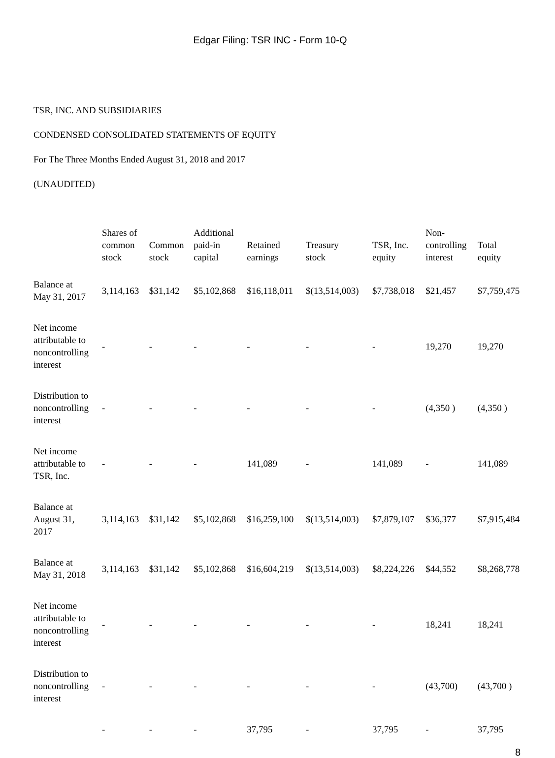Edgar Filing: TSR INC - Form 10-Q
TSR, INC. AND SUBSIDIARIES
CONDENSED CONSOLIDATED STATEMENTS OF EQUITY
For The Three Months Ended August 31, 2018 and 2017
(UNAUDITED)
| | Shares of common stock | Common stock | Additional paid-in capital | Retained earnings | Treasury stock | TSR, Inc. equity | Non- controlling interest | Total equity |
| --- | --- | --- | --- | --- | --- | --- | --- | --- |
| Balance at May 31, 2017 | 3,114,163 | $31,142 | $5,102,868 | $16,118,011 | $(13,514,003) | $7,738,018 | $21,457 | $7,759,475 |
| Net income attributable to noncontrolling interest | - | - | - | - | - | - | 19,270 | 19,270 |
| Distribution to noncontrolling interest | - | - | - | - | - | - | (4,350 ) | (4,350 ) |
| Net income attributable to TSR, Inc. | - | - | - | 141,089 | - | 141,089 | - | 141,089 |
| Balance at August 31, 2017 | 3,114,163 | $31,142 | $5,102,868 | $16,259,100 | $(13,514,003) | $7,879,107 | $36,377 | $7,915,484 |
| Balance at May 31, 2018 | 3,114,163 | $31,142 | $5,102,868 | $16,604,219 | $(13,514,003) | $8,224,226 | $44,552 | $8,268,778 |
| Net income attributable to noncontrolling interest | - | - | - | - | - | - | 18,241 | 18,241 |
| Distribution to noncontrolling interest | - | - | - | - | - | - | (43,700) | (43,700 ) |
| | - | - | - | 37,795 | - | 37,795 | - | 37,795 |
8